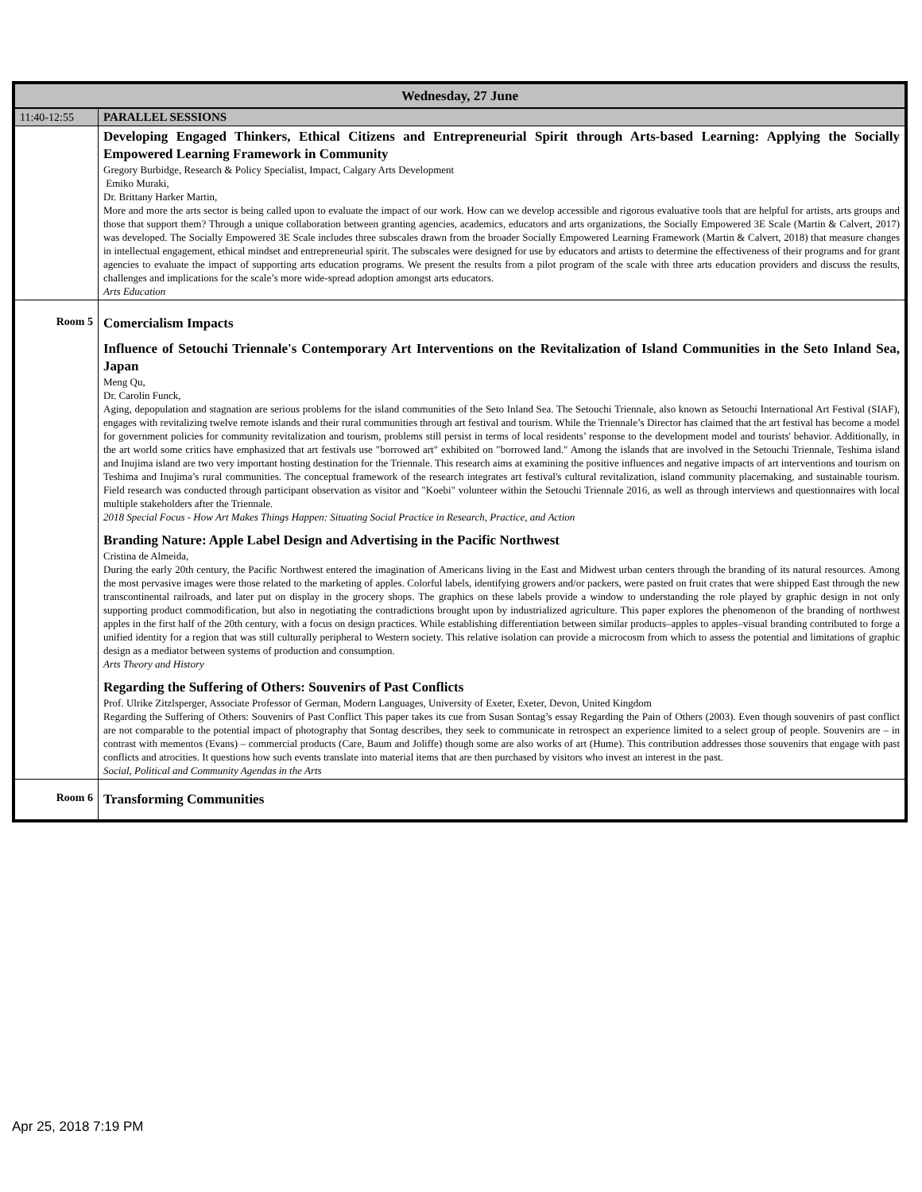| Wednesday, 27 June | |
| --- | --- |
| 11:40-12:55 | PARALLEL SESSIONS |
| | Developing Engaged Thinkers, Ethical Citizens and Entrepreneurial Spirit through Arts-based Learning: Applying the Socially Empowered Learning Framework in Community Gregory Burbidge, Research & Policy Specialist, Impact, Calgary Arts Development Emiko Muraki, Dr. Brittany Harker Martin, More and more the arts sector is being called upon to evaluate the impact of our work. How can we develop accessible and rigorous evaluative tools that are helpful for artists, arts groups and those that support them? Through a unique collaboration between granting agencies, academics, educators and arts organizations, the Socially Empowered 3E Scale (Martin & Calvert, 2017) was developed. The Socially Empowered 3E Scale includes three subscales drawn from the broader Socially Empowered Learning Framework (Martin & Calvert, 2018) that measure changes in intellectual engagement, ethical mindset and entrepreneurial spirit. The subscales were designed for use by educators and artists to determine the effectiveness of their programs and for grant agencies to evaluate the impact of supporting arts education programs. We present the results from a pilot program of the scale with three arts education providers and discuss the results, challenges and implications for the scale’s more wide-spread adoption amongst arts educators. Arts Education |
| Room 5 | Comercialism Impacts Influence of Setouchi Triennale's Contemporary Art Interventions on the Revitalization of Island Communities in the Seto Inland Sea, Japan Meng Qu, Dr. Carolin Funck, Aging, depopulation and stagnation are serious problems for the island communities of the Seto Inland Sea. The Setouchi Triennale, also known as Setouchi International Art Festival (SIAF), engages with revitalizing twelve remote islands and their rural communities through art festival and tourism. While the Triennale’s Director has claimed that the art festival has become a model for government policies for community revitalization and tourism, problems still persist in terms of local residents’ response to the development model and tourists' behavior. Additionally, in the art world some critics have emphasized that art festivals use "borrowed art" exhibited on "borrowed land." Among the islands that are involved in the Setouchi Triennale, Teshima island and Inujima island are two very important hosting destination for the Triennale. This research aims at examining the positive influences and negative impacts of art interventions and tourism on Teshima and Inujima’s rural communities. The conceptual framework of the research integrates art festival's cultural revitalization, island community placemaking, and sustainable tourism. Field research was conducted through participant observation as visitor and "Koebi" volunteer within the Setouchi Triennale 2016, as well as through interviews and questionnaires with local multiple stakeholders after the Triennale. 2018 Special Focus - How Art Makes Things Happen: Situating Social Practice in Research, Practice, and Action Branding Nature: Apple Label Design and Advertising in the Pacific Northwest Cristina de Almeida, During the early 20th century, the Pacific Northwest entered the imagination of Americans living in the East and Midwest urban centers through the branding of its natural resources. Among the most pervasive images were those related to the marketing of apples. Colorful labels, identifying growers and/or packers, were pasted on fruit crates that were shipped East through the new transcontinental railroads, and later put on display in the grocery shops. The graphics on these labels provide a window to understanding the role played by graphic design in not only supporting product commodification, but also in negotiating the contradictions brought upon by industrialized agriculture. This paper explores the phenomenon of the branding of northwest apples in the first half of the 20th century, with a focus on design practices. While establishing differentiation between similar products–apples to apples–visual branding contributed to forge a unified identity for a region that was still culturally peripheral to Western society. This relative isolation can provide a microcosm from which to assess the potential and limitations of graphic design as a mediator between systems of production and consumption. Arts Theory and History Regarding the Suffering of Others: Souvenirs of Past Conflicts Prof. Ulrike Zitzlsperger, Associate Professor of German, Modern Languages, University of Exeter, Exeter, Devon, United Kingdom Regarding the Suffering of Others: Souvenirs of Past Conflict This paper takes its cue from Susan Sontag’s essay Regarding the Pain of Others (2003). Even though souvenirs of past conflict are not comparable to the potential impact of photography that Sontag describes, they seek to communicate in retrospect an experience limited to a select group of people. Souvenirs are – in contrast with mementos (Evans) – commercial products (Care, Baum and Joliffe) though some are also works of art (Hume). This contribution addresses those souvenirs that engage with past conflicts and atrocities. It questions how such events translate into material items that are then purchased by visitors who invest an interest in the past. Social, Political and Community Agendas in the Arts |
| Room 6 | Transforming Communities |
Apr 25, 2018 7:19 PM